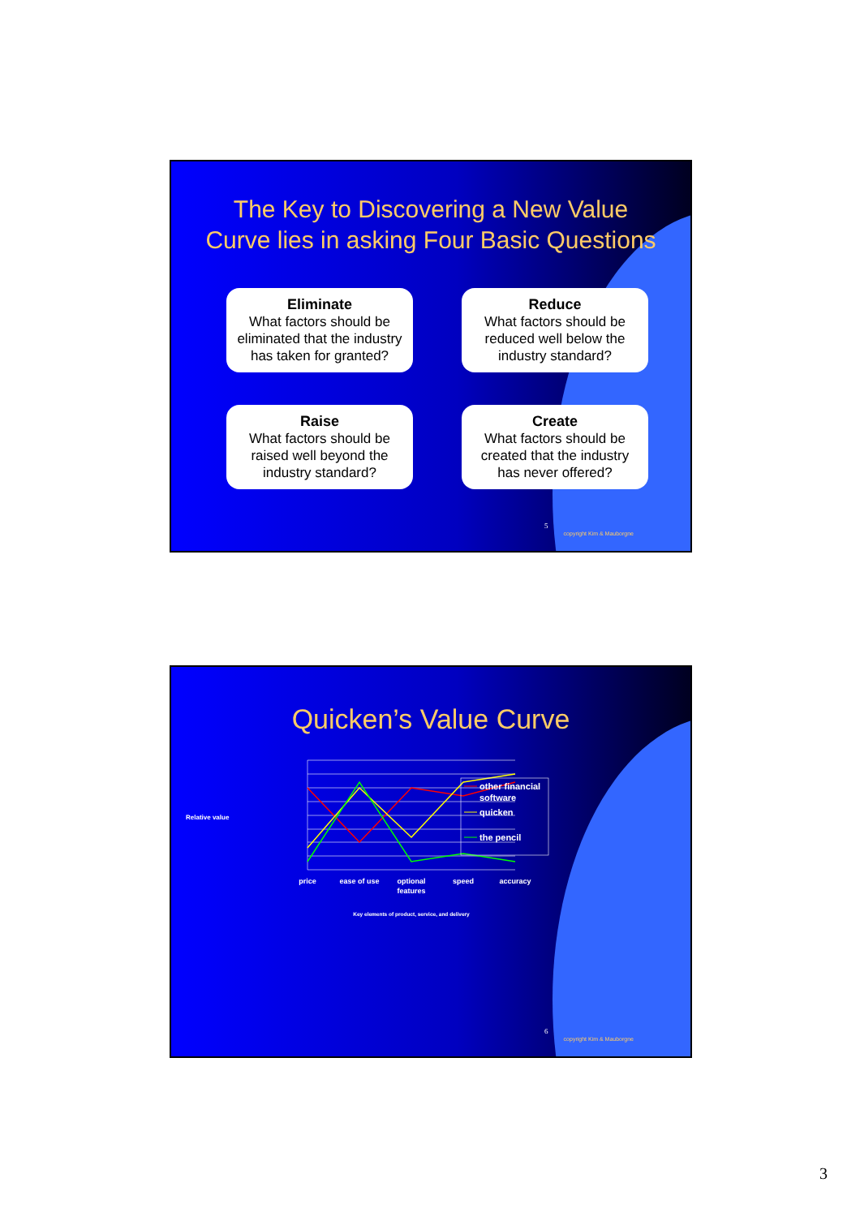The Key to Discovering a New Value
Curve lies in asking Four Basic Questions
Eliminate
What factors should be eliminated that the industry has taken for granted?
Reduce
What factors should be reduced well below the industry standard?
Raise
What factors should be raised well beyond the industry standard?
Create
What factors should be created that the industry has never offered?
5
copyright Kim & Mauborgne
Quicken’s Value Curve
Relative value
price
ease of use
optional
features
speed
accuracy
Key elements of product, service, and delivery
other financial
software
quicken
the pencil
6
copyright Kim & Mauborgne
3